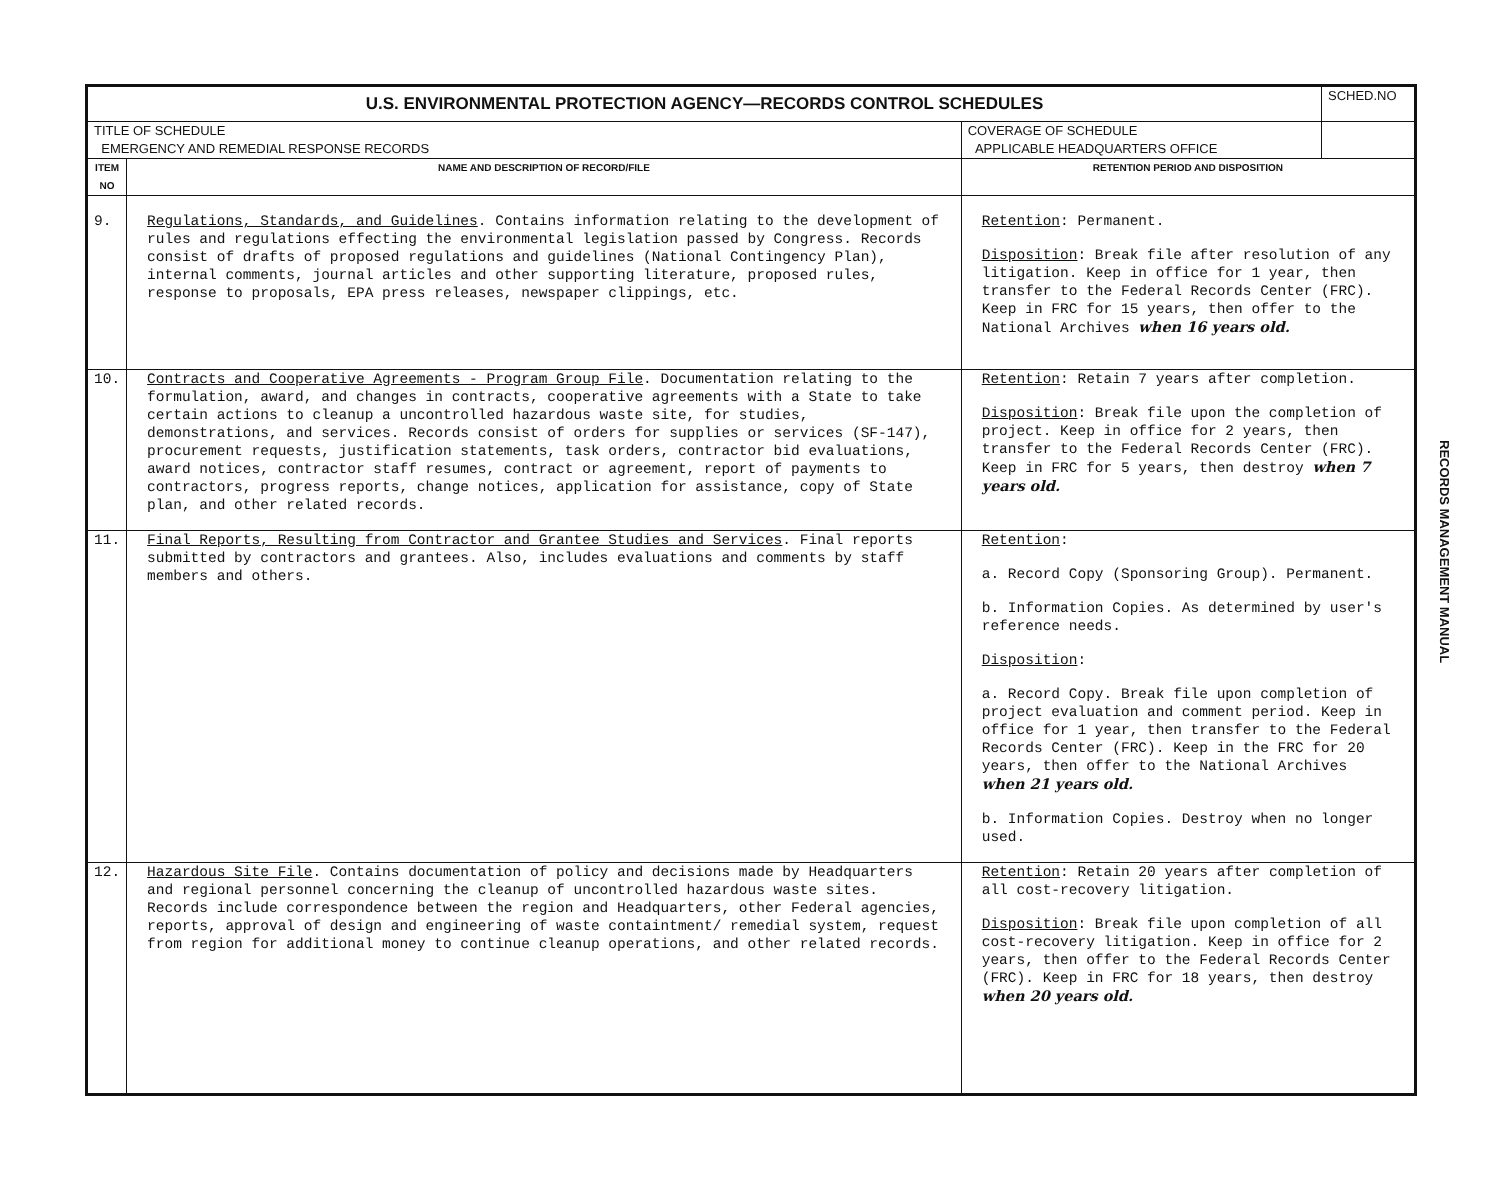| U.S. ENVIRONMENTAL PROTECTION AGENCY—RECORDS CONTROL SCHEDULES | | | SCHED.NO |
| TITLE OF SCHEDULE EMERGENCY AND REMEDIAL RESPONSE RECORDS | | COVERAGE OF SCHEDULE APPLICABLE HEADQUARTERS OFFICE | |
| ITEM NO | NAME AND DESCRIPTION OF RECORD/FILE | RETENTION PERIOD AND DISPOSITION | |
| 9. | Regulations, Standards, and Guidelines . Contains information relating to the development of rules and regulations effecting the environmental legislation passed by Congress. Records consist of drafts of proposed regulations and guidelines (National Contingency Plan), internal comments, journal articles and other supporting literature, proposed rules, response to proposals, EPA press releases, newspaper clippings, etc. | Retention : Permanent. Disposition : Break file after resolution of any litigation. Keep in office for 1 year, then transfer to the Federal Records Center (FRC). Keep in FRC for 15 years, then offer to the National Archives when 16 years old. | |
| 10. | Contracts and Cooperative Agreements - Program Group File . Documentation relating to the formulation, award, and changes in contracts, cooperative agreements with a State to take certain actions to cleanup a uncontrolled hazardous waste site, for studies, demonstrations, and services. Records consist of orders for supplies or services (SF-147), procurement requests, justification statements, task orders, contractor bid evaluations, award notices, contractor staff resumes, contract or agreement, report of payments to contractors, progress reports, change notices, application for assistance, copy of State plan, and other related records. | Retention : Retain 7 years after completion. Disposition : Break file upon the completion of project. Keep in office for 2 years, then transfer to the Federal Records Center (FRC). Keep in FRC for 5 years, then destroy when 7 years old. | |
| 11. | Final Reports, Resulting from Contractor and Grantee Studies and Services . Final reports submitted by contractors and grantees. Also, includes evaluations and comments by staff members and others. | Retention : a. Record Copy (Sponsoring Group). Permanent. b. Information Copies. As determined by user's reference needs. Disposition : a. Record Copy. Break file upon completion of project evaluation and comment period. Keep in office for 1 year, then transfer to the Federal Records Center (FRC). Keep in the FRC for 20 years, then offer to the National Archives when 21 years old. b. Information Copies. Destroy when no longer used. | |
| 12. | Hazardous Site File . Contains documentation of policy and decisions made by Headquarters and regional personnel concerning the cleanup of uncontrolled hazardous waste sites. Records include correspondence between the region and Headquarters, other Federal agencies, reports, approval of design and engineering of waste containtment/ remedial system, request from region for additional money to continue cleanup operations, and other related records. | Retention : Retain 20 years after completion of all cost-recovery litigation. Disposition : Break file upon completion of all cost-recovery litigation. Keep in office for 2 years, then offer to the Federal Records Center (FRC). Keep in FRC for 18 years, then destroy when 20 years old. | |
RECORDS MANAGEMENT MANUAL